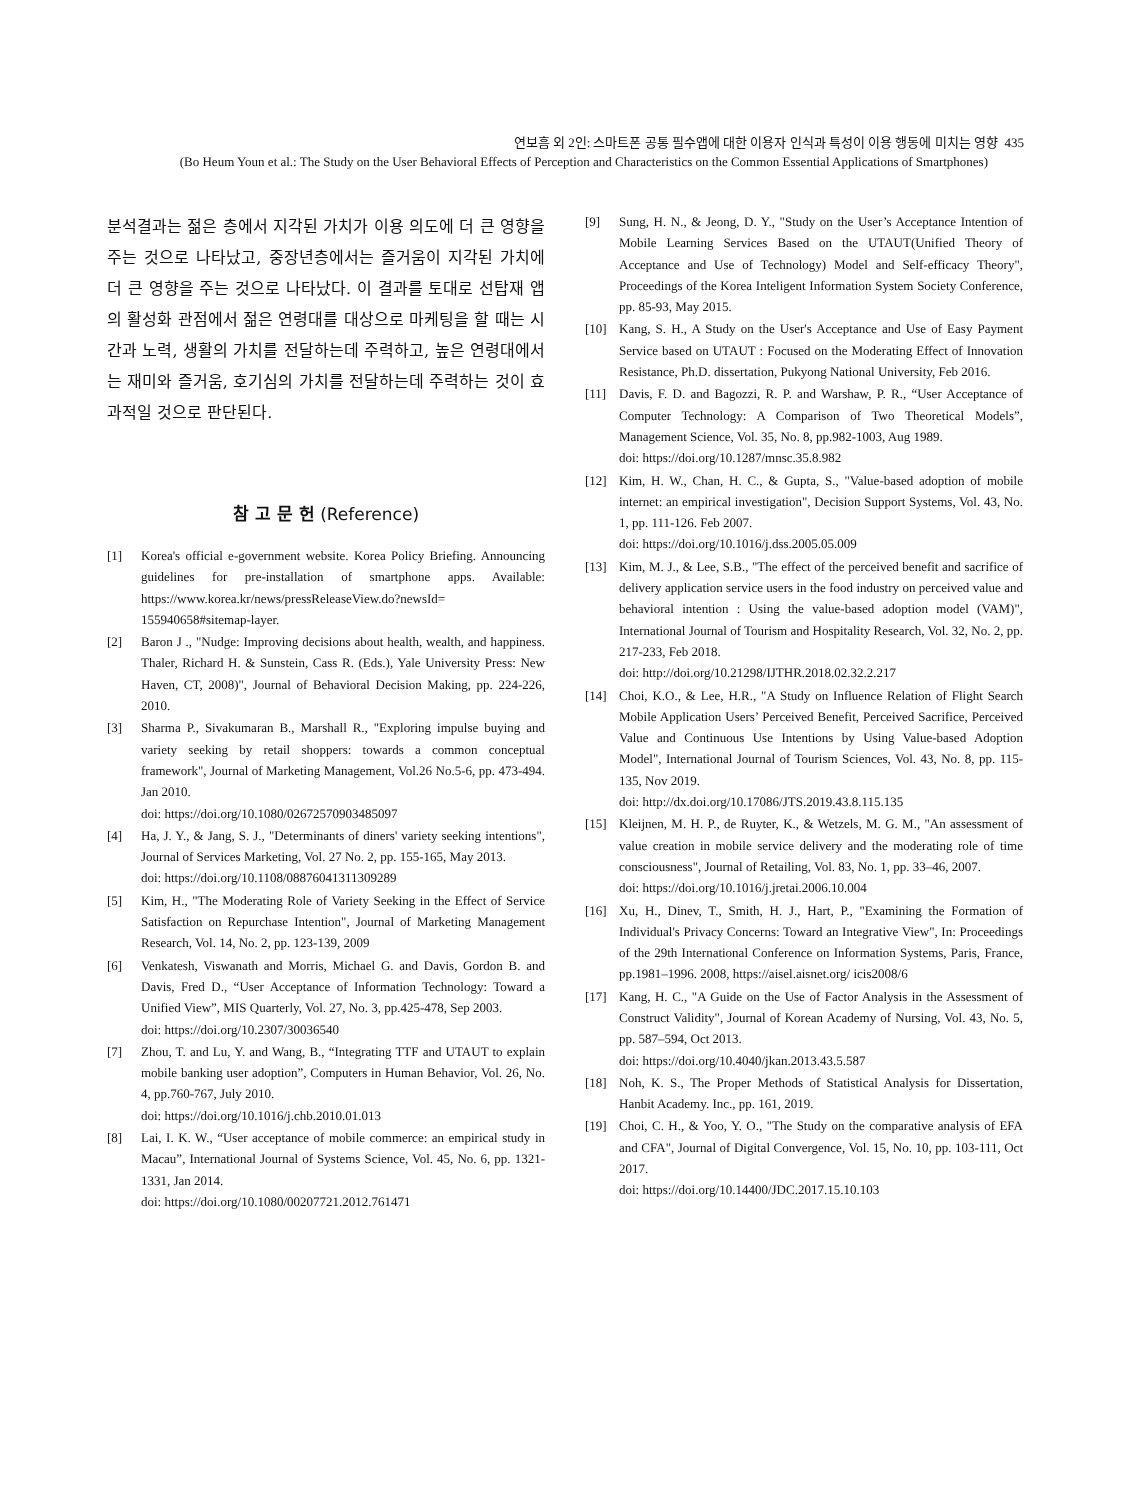연보흠 외 2인: 스마트폰 공통 필수앱에 대한 이용자 인식과 특성이 이용 행동에 미치는 영향 435
(Bo Heum Youn et al.: The Study on the User Behavioral Effects of Perception and Characteristics on the Common Essential Applications of Smartphones)
분석결과는 젊은 층에서 지각된 가치가 이용 의도에 더 큰 영향을 주는 것으로 나타났고, 중장년층에서는 즐거움이 지각된 가치에 더 큰 영향을 주는 것으로 나타났다. 이 결과를 토대로 선탑재 앱의 활성화 관점에서 젊은 연령대를 대상으로 마케팅을 할 때는 시간과 노력, 생활의 가치를 전달하는데 주력하고, 높은 연령대에서는 재미와 즐거움, 호기심의 가치를 전달하는데 주력하는 것이 효과적일 것으로 판단된다.
참 고 문 헌 (Reference)
[1] Korea's official e-government website. Korea Policy Briefing. Announcing guidelines for pre-installation of smartphone apps. Available: https://www.korea.kr/news/pressReleaseView.do?newsId= 155940658#sitemap-layer.
[2] Baron J ., "Nudge: Improving decisions about health, wealth, and happiness. Thaler, Richard H. & Sunstein, Cass R. (Eds.), Yale University Press: New Haven, CT, 2008)", Journal of Behavioral Decision Making, pp. 224-226, 2010.
[3] Sharma P., Sivakumaran B., Marshall R., "Exploring impulse buying and variety seeking by retail shoppers: towards a common conceptual framework", Journal of Marketing Management, Vol.26 No.5-6, pp. 473-494. Jan 2010.
doi: https://doi.org/10.1080/02672570903485097
[4] Ha, J. Y., & Jang, S. J., "Determinants of diners' variety seeking intentions", Journal of Services Marketing, Vol. 27 No. 2, pp. 155-165, May 2013.
doi: https://doi.org/10.1108/08876041311309289
[5] Kim, H., "The Moderating Role of Variety Seeking in the Effect of Service Satisfaction on Repurchase Intention", Journal of Marketing Management Research, Vol. 14, No. 2, pp. 123-139, 2009
[6] Venkatesh, Viswanath and Morris, Michael G. and Davis, Gordon B. and Davis, Fred D., “User Acceptance of Information Technology: Toward a Unified View”, MIS Quarterly, Vol. 27, No. 3, pp.425-478, Sep 2003.
doi: https://doi.org/10.2307/30036540
[7] Zhou, T. and Lu, Y. and Wang, B., “Integrating TTF and UTAUT to explain mobile banking user adoption”, Computers in Human Behavior, Vol. 26, No. 4, pp.760-767, July 2010.
doi: https://doi.org/10.1016/j.chb.2010.01.013
[8] Lai, I. K. W., “User acceptance of mobile commerce: an empirical study in Macau”, International Journal of Systems Science, Vol. 45, No. 6, pp. 1321-1331, Jan 2014.
doi: https://doi.org/10.1080/00207721.2012.761471
[9] Sung, H. N., & Jeong, D. Y., "Study on the User’s Acceptance Intention of Mobile Learning Services Based on the UTAUT(Unified Theory of Acceptance and Use of Technology) Model and Self-efficacy Theory", Proceedings of the Korea Inteligent Information System Society Conference, pp. 85-93, May 2015.
[10] Kang, S. H., A Study on the User's Acceptance and Use of Easy Payment Service based on UTAUT : Focused on the Moderating Effect of Innovation Resistance, Ph.D. dissertation, Pukyong National University, Feb 2016.
[11] Davis, F. D. and Bagozzi, R. P. and Warshaw, P. R., “User Acceptance of Computer Technology: A Comparison of Two Theoretical Models”, Management Science, Vol. 35, No. 8, pp.982-1003, Aug 1989.
doi: https://doi.org/10.1287/mnsc.35.8.982
[12] Kim, H. W., Chan, H. C., & Gupta, S., "Value-based adoption of mobile internet: an empirical investigation", Decision Support Systems, Vol. 43, No. 1, pp. 111-126. Feb 2007.
doi: https://doi.org/10.1016/j.dss.2005.05.009
[13] Kim, M. J., & Lee, S.B., "The effect of the perceived benefit and sacrifice of delivery application service users in the food industry on perceived value and behavioral intention : Using the value-based adoption model (VAM)", International Journal of Tourism and Hospitality Research, Vol. 32, No. 2, pp. 217-233, Feb 2018.
doi: http://doi.org/10.21298/IJTHR.2018.02.32.2.217
[14] Choi, K.O., & Lee, H.R., "A Study on Influence Relation of Flight Search Mobile Application Users’ Perceived Benefit, Perceived Sacrifice, Perceived Value and Continuous Use Intentions by Using Value-based Adoption Model", International Journal of Tourism Sciences, Vol. 43, No. 8, pp. 115-135, Nov 2019.
doi: http://dx.doi.org/10.17086/JTS.2019.43.8.115.135
[15] Kleijnen, M. H. P., de Ruyter, K., & Wetzels, M. G. M., "An assessment of value creation in mobile service delivery and the moderating role of time consciousness", Journal of Retailing, Vol. 83, No. 1, pp. 33–46, 2007.
doi: https://doi.org/10.1016/j.jretai.2006.10.004
[16] Xu, H., Dinev, T., Smith, H. J., Hart, P., "Examining the Formation of Individual's Privacy Concerns: Toward an Integrative View", In: Proceedings of the 29th International Conference on Information Systems, Paris, France, pp.1981–1996. 2008, https://aisel.aisnet.org/ icis2008/6
[17] Kang, H. C., "A Guide on the Use of Factor Analysis in the Assessment of Construct Validity", Journal of Korean Academy of Nursing, Vol. 43, No. 5, pp. 587–594, Oct 2013.
doi: https://doi.org/10.4040/jkan.2013.43.5.587
[18] Noh, K. S., The Proper Methods of Statistical Analysis for Dissertation, Hanbit Academy. Inc., pp. 161, 2019.
[19] Choi, C. H., & Yoo, Y. O., "The Study on the comparative analysis of EFA and CFA", Journal of Digital Convergence, Vol. 15, No. 10, pp. 103-111, Oct 2017.
doi: https://doi.org/10.14400/JDC.2017.15.10.103